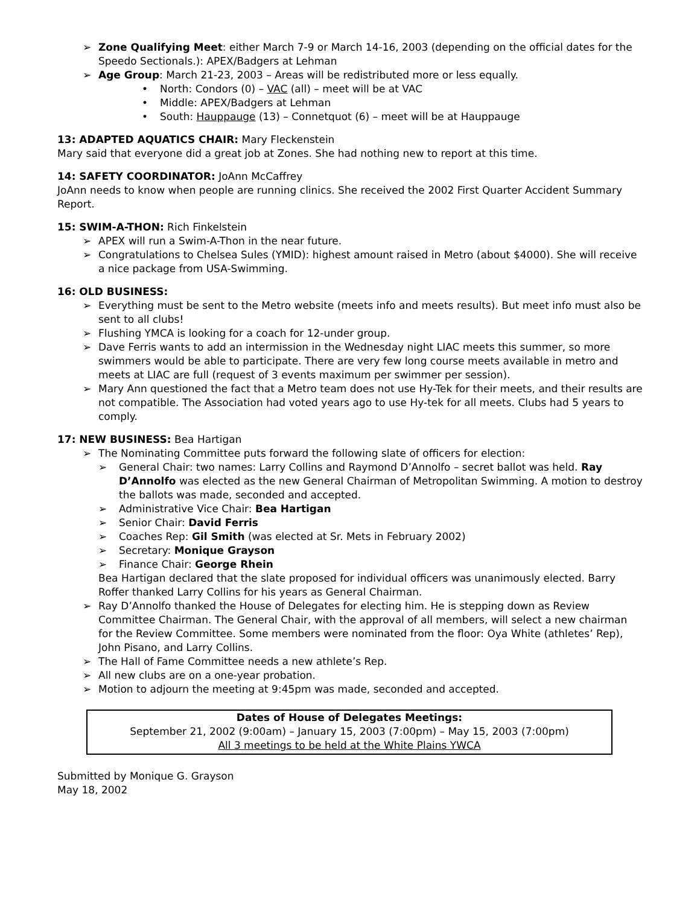Zone Qualifying Meet: either March 7-9 or March 14-16, 2003 (depending on the official dates for the Speedo Sectionals.): APEX/Badgers at Lehman
Age Group: March 21-23, 2003 – Areas will be redistributed more or less equally.
North: Condors (0) – VAC (all) – meet will be at VAC
Middle: APEX/Badgers at Lehman
South: Hauppauge (13) – Connetquot (6) – meet will be at Hauppauge
13: ADAPTED AQUATICS CHAIR: Mary Fleckenstein
Mary said that everyone did a great job at Zones. She had nothing new to report at this time.
14: SAFETY COORDINATOR: JoAnn McCaffrey
JoAnn needs to know when people are running clinics. She received the 2002 First Quarter Accident Summary Report.
15: SWIM-A-THON: Rich Finkelstein
APEX will run a Swim-A-Thon in the near future.
Congratulations to Chelsea Sules (YMID): highest amount raised in Metro (about $4000). She will receive a nice package from USA-Swimming.
16: OLD BUSINESS:
Everything must be sent to the Metro website (meets info and meets results). But meet info must also be sent to all clubs!
Flushing YMCA is looking for a coach for 12-under group.
Dave Ferris wants to add an intermission in the Wednesday night LIAC meets this summer, so more swimmers would be able to participate. There are very few long course meets available in metro and meets at LIAC are full (request of 3 events maximum per swimmer per session).
Mary Ann questioned the fact that a Metro team does not use Hy-Tek for their meets, and their results are not compatible. The Association had voted years ago to use Hy-tek for all meets. Clubs had 5 years to comply.
17: NEW BUSINESS: Bea Hartigan
The Nominating Committee puts forward the following slate of officers for election:
General Chair: two names: Larry Collins and Raymond D’Annolfo – secret ballot was held. Ray D’Annolfo was elected as the new General Chairman of Metropolitan Swimming. A motion to destroy the ballots was made, seconded and accepted.
Administrative Vice Chair: Bea Hartigan
Senior Chair: David Ferris
Coaches Rep: Gil Smith (was elected at Sr. Mets in February 2002)
Secretary: Monique Grayson
Finance Chair: George Rhein
Bea Hartigan declared that the slate proposed for individual officers was unanimously elected. Barry Roffer thanked Larry Collins for his years as General Chairman.
Ray D’Annolfo thanked the House of Delegates for electing him. He is stepping down as Review Committee Chairman. The General Chair, with the approval of all members, will select a new chairman for the Review Committee. Some members were nominated from the floor: Oya White (athletes’ Rep), John Pisano, and Larry Collins.
The Hall of Fame Committee needs a new athlete’s Rep.
All new clubs are on a one-year probation.
Motion to adjourn the meeting at 9:45pm was made, seconded and accepted.
Dates of House of Delegates Meetings:
September 21, 2002 (9:00am) – January 15, 2003 (7:00pm) – May 15, 2003 (7:00pm)
All 3 meetings to be held at the White Plains YWCA
Submitted by Monique G. Grayson
May 18, 2002